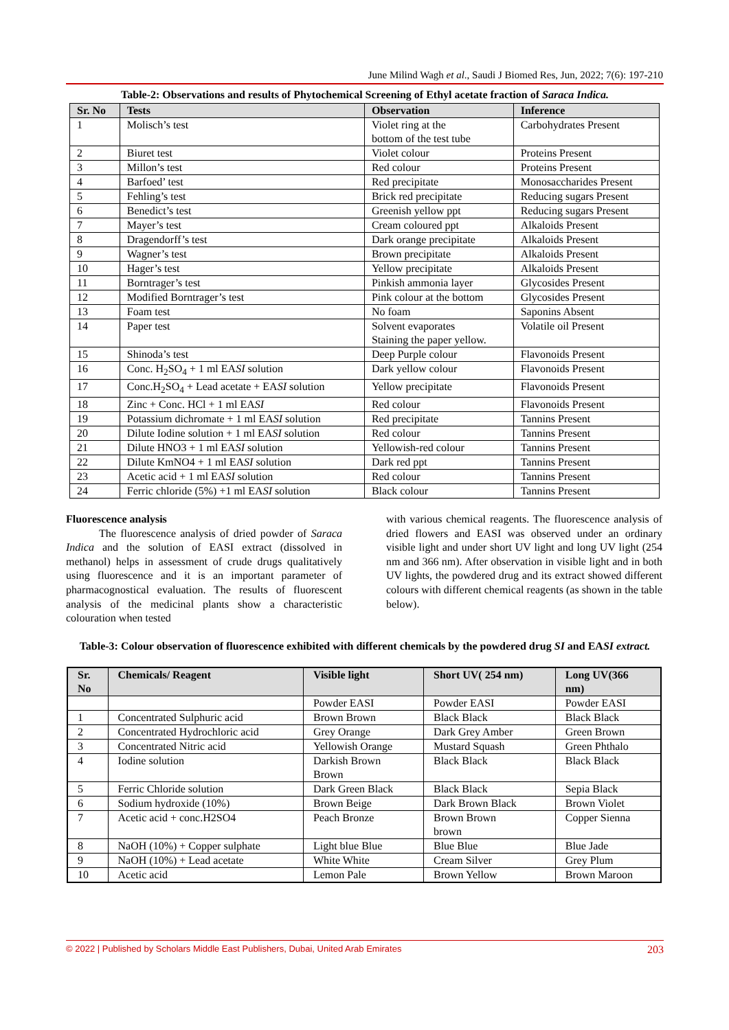June Milind Wagh et al., Saudi J Biomed Res, Jun, 2022; 7(6): 197-210
Table-2: Observations and results of Phytochemical Screening of Ethyl acetate fraction of Saraca Indica.
| Sr. No | Tests | Observation | Inference |
| --- | --- | --- | --- |
| 1 | Molisch’s test | Violet ring at the bottom of the test tube | Carbohydrates Present |
| 2 | Biuret test | Violet colour | Proteins Present |
| 3 | Millon’s test | Red colour | Proteins Present |
| 4 | Barfoed’ test | Red precipitate | Monosaccharides Present |
| 5 | Fehling’s test | Brick red precipitate | Reducing sugars Present |
| 6 | Benedict’s test | Greenish yellow ppt | Reducing sugars Present |
| 7 | Mayer’s test | Cream coloured ppt | Alkaloids Present |
| 8 | Dragendorff’s test | Dark orange precipitate | Alkaloids Present |
| 9 | Wagner’s test | Brown precipitate | Alkaloids Present |
| 10 | Hager’s test | Yellow precipitate | Alkaloids Present |
| 11 | Borntrager’s test | Pinkish ammonia layer | Glycosides Present |
| 12 | Modified Borntrager’s test | Pink colour at the bottom | Glycosides Present |
| 13 | Foam test | No foam | Saponins Absent |
| 14 | Paper test | Solvent evaporates Staining the paper yellow. | Volatile oil Present |
| 15 | Shinoda’s test | Deep Purple colour | Flavonoids Present |
| 16 | Conc. H<sub>2</sub>SO<sub>4</sub> + 1 ml EA SI solution | Dark yellow colour | Flavonoids Present |
| 17 | Conc.H<sub>2</sub>SO<sub>4</sub> + Lead acetate + EA SI solution | Yellow precipitate | Flavonoids Present |
| 18 | Zinc + Conc. HCl + 1 ml EA SI | Red colour | Flavonoids Present |
| 19 | Potassium dichromate + 1 ml EA SI solution | Red precipitate | Tannins Present |
| 20 | Dilute Iodine solution + 1 ml EA SI solution | Red colour | Tannins Present |
| 21 | Dilute HNO3 + 1 ml EA SI solution | Yellowish-red colour | Tannins Present |
| 22 | Dilute KmNO4 + 1 ml EA SI solution | Dark red ppt | Tannins Present |
| 23 | Acetic acid + 1 ml EA SI solution | Red colour | Tannins Present |
| 24 | Ferric chloride (5%) +1 ml EA SI solution | Black colour | Tannins Present |
Fluorescence analysis
   The fluorescence analysis of dried powder of Saraca Indica and the solution of EASI extract (dissolved in methanol) helps in assessment of crude drugs qualitatively using fluorescence and it is an important parameter of pharmacognostical evaluation. The results of fluorescent analysis of the medicinal plants show a characteristic colouration when tested
with various chemical reagents. The fluorescence analysis of dried flowers and EASI was observed under an ordinary visible light and under short UV light and long UV light (254 nm and 366 nm). After observation in visible light and in both UV lights, the powdered drug and its extract showed different colours with different chemical reagents (as shown in the table below).
Table-3: Colour observation of fluorescence exhibited with different chemicals by the powdered drug SI and EASI extract.
| Sr. No | Chemicals/ Reagent | Visible light | Short UV( 254 nm) | Long UV(366 nm) |
| --- | --- | --- | --- | --- |
| | | Powder EASI | Powder EASI | Powder EASI |
| 1 | Concentrated Sulphuric acid | Brown Brown | Black Black | Black Black |
| 2 | Concentrated Hydrochloric acid | Grey Orange | Dark Grey Amber | Green Brown |
| 3 | Concentrated Nitric acid | Yellowish Orange | Mustard Squash | Green Phthalo |
| 4 | Iodine solution | Darkish Brown Brown | Black Black | Black Black |
| 5 | Ferric Chloride solution | Dark Green Black | Black Black | Sepia Black |
| 6 | Sodium hydroxide (10%) | Brown Beige | Dark Brown Black | Brown Violet |
| 7 | Acetic acid + conc.H2SO4 | Peach Bronze | Brown Brown brown | Copper Sienna |
| 8 | NaOH (10%) + Copper sulphate | Light blue Blue | Blue Blue | Blue Jade |
| 9 | NaOH (10%) + Lead acetate | White White | Cream Silver | Grey Plum |
| 10 | Acetic acid | Lemon Pale | Brown Yellow | Brown Maroon |
© 2022 | Published by Scholars Middle East Publishers, Dubai, United Arab Emirates 203